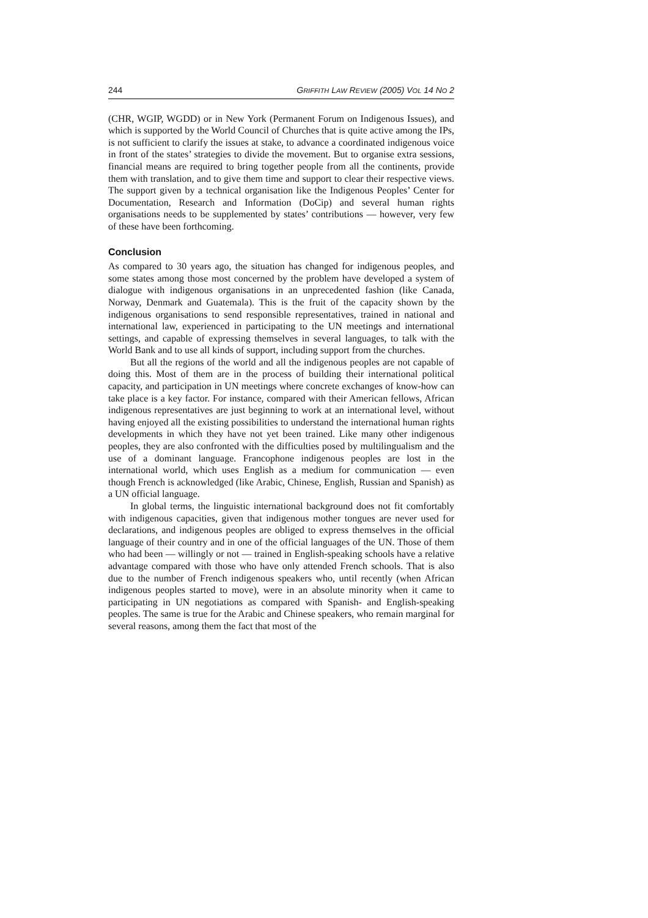244 GRIFFITH LAW REVIEW (2005) VOL 14 NO 2
(CHR, WGIP, WGDD) or in New York (Permanent Forum on Indigenous Issues), and which is supported by the World Council of Churches that is quite active among the IPs, is not sufficient to clarify the issues at stake, to advance a coordinated indigenous voice in front of the states’ strategies to divide the movement. But to organise extra sessions, financial means are required to bring together people from all the continents, provide them with translation, and to give them time and support to clear their respective views. The support given by a technical organisation like the Indigenous Peoples’ Center for Documentation, Research and Information (DoCip) and several human rights organisations needs to be supplemented by states’ contributions — however, very few of these have been forthcoming.
Conclusion
As compared to 30 years ago, the situation has changed for indigenous peoples, and some states among those most concerned by the problem have developed a system of dialogue with indigenous organisations in an unprecedented fashion (like Canada, Norway, Denmark and Guatemala). This is the fruit of the capacity shown by the indigenous organisations to send responsible representatives, trained in national and international law, experienced in participating to the UN meetings and international settings, and capable of expressing themselves in several languages, to talk with the World Bank and to use all kinds of support, including support from the churches.
But all the regions of the world and all the indigenous peoples are not capable of doing this. Most of them are in the process of building their international political capacity, and participation in UN meetings where concrete exchanges of know-how can take place is a key factor. For instance, compared with their American fellows, African indigenous representatives are just beginning to work at an international level, without having enjoyed all the existing possibilities to understand the international human rights developments in which they have not yet been trained. Like many other indigenous peoples, they are also confronted with the difficulties posed by multilingualism and the use of a dominant language. Francophone indigenous peoples are lost in the international world, which uses English as a medium for communication — even though French is acknowledged (like Arabic, Chinese, English, Russian and Spanish) as a UN official language.
In global terms, the linguistic international background does not fit comfortably with indigenous capacities, given that indigenous mother tongues are never used for declarations, and indigenous peoples are obliged to express themselves in the official language of their country and in one of the official languages of the UN. Those of them who had been — willingly or not — trained in English-speaking schools have a relative advantage compared with those who have only attended French schools. That is also due to the number of French indigenous speakers who, until recently (when African indigenous peoples started to move), were in an absolute minority when it came to participating in UN negotiations as compared with Spanish- and English-speaking peoples. The same is true for the Arabic and Chinese speakers, who remain marginal for several reasons, among them the fact that most of the